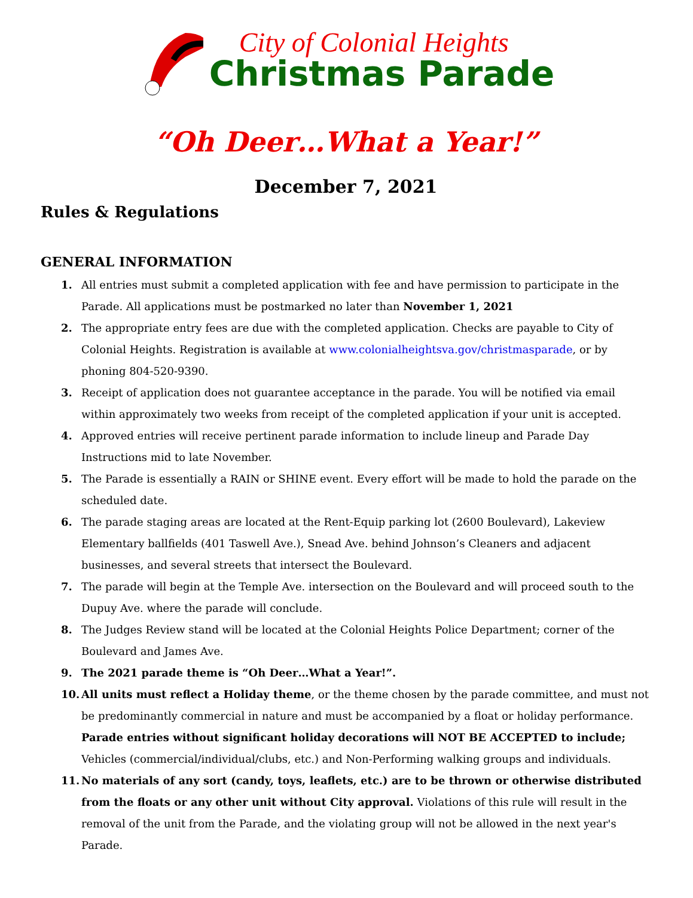City of Colonial Heights
Christmas Parade
“Oh Deer…What a Year!”
December 7, 2021
Rules & Regulations
GENERAL INFORMATION
1. All entries must submit a completed application with fee and have permission to participate in the Parade. All applications must be postmarked no later than November 1, 2021
2. The appropriate entry fees are due with the completed application. Checks are payable to City of Colonial Heights. Registration is available at www.colonialheightsva.gov/christmasparade, or by phoning 804-520-9390.
3. Receipt of application does not guarantee acceptance in the parade. You will be notified via email within approximately two weeks from receipt of the completed application if your unit is accepted.
4. Approved entries will receive pertinent parade information to include lineup and Parade Day Instructions mid to late November.
5. The Parade is essentially a RAIN or SHINE event. Every effort will be made to hold the parade on the scheduled date.
6. The parade staging areas are located at the Rent-Equip parking lot (2600 Boulevard), Lakeview Elementary ballfields (401 Taswell Ave.), Snead Ave. behind Johnson’s Cleaners and adjacent businesses, and several streets that intersect the Boulevard.
7. The parade will begin at the Temple Ave. intersection on the Boulevard and will proceed south to the Dupuy Ave. where the parade will conclude.
8. The Judges Review stand will be located at the Colonial Heights Police Department; corner of the Boulevard and James Ave.
9. The 2021 parade theme is “Oh Deer…What a Year!”.
10. All units must reflect a Holiday theme, or the theme chosen by the parade committee, and must not be predominantly commercial in nature and must be accompanied by a float or holiday performance. Parade entries without significant holiday decorations will NOT BE ACCEPTED to include; Vehicles (commercial/individual/clubs, etc.) and Non-Performing walking groups and individuals.
11. No materials of any sort (candy, toys, leaflets, etc.) are to be thrown or otherwise distributed from the floats or any other unit without City approval. Violations of this rule will result in the removal of the unit from the Parade, and the violating group will not be allowed in the next year's Parade.